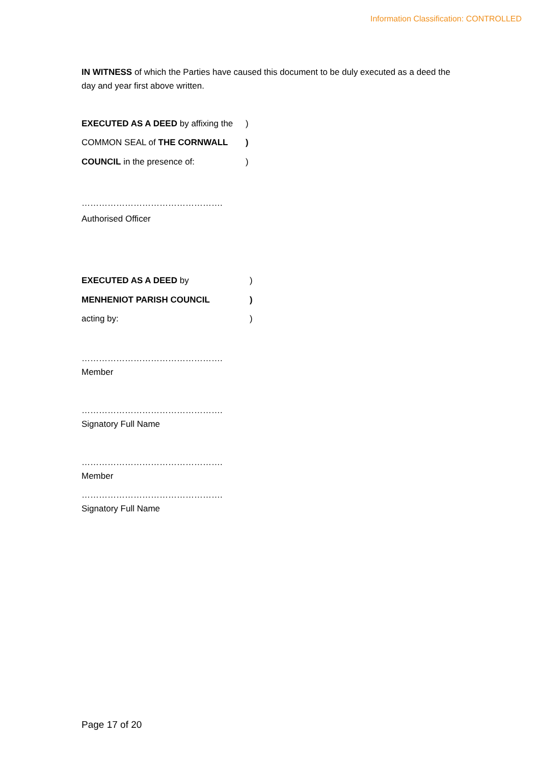Information Classification: CONTROLLED
IN WITNESS of which the Parties have caused this document to be duly executed as a deed the day and year first above written.
EXECUTED AS A DEED by affixing the)
COMMON SEAL of THE CORNWALL)
COUNCIL in the presence of:)
………………………………………….
Authorised Officer
EXECUTED AS A DEED by)
MENHENIOT PARISH COUNCIL)
acting by:)
………………………………………….
Member
………………………………………….
Signatory Full Name
………………………………………….
Member
………………………………………….
Signatory Full Name
Page 17 of 20